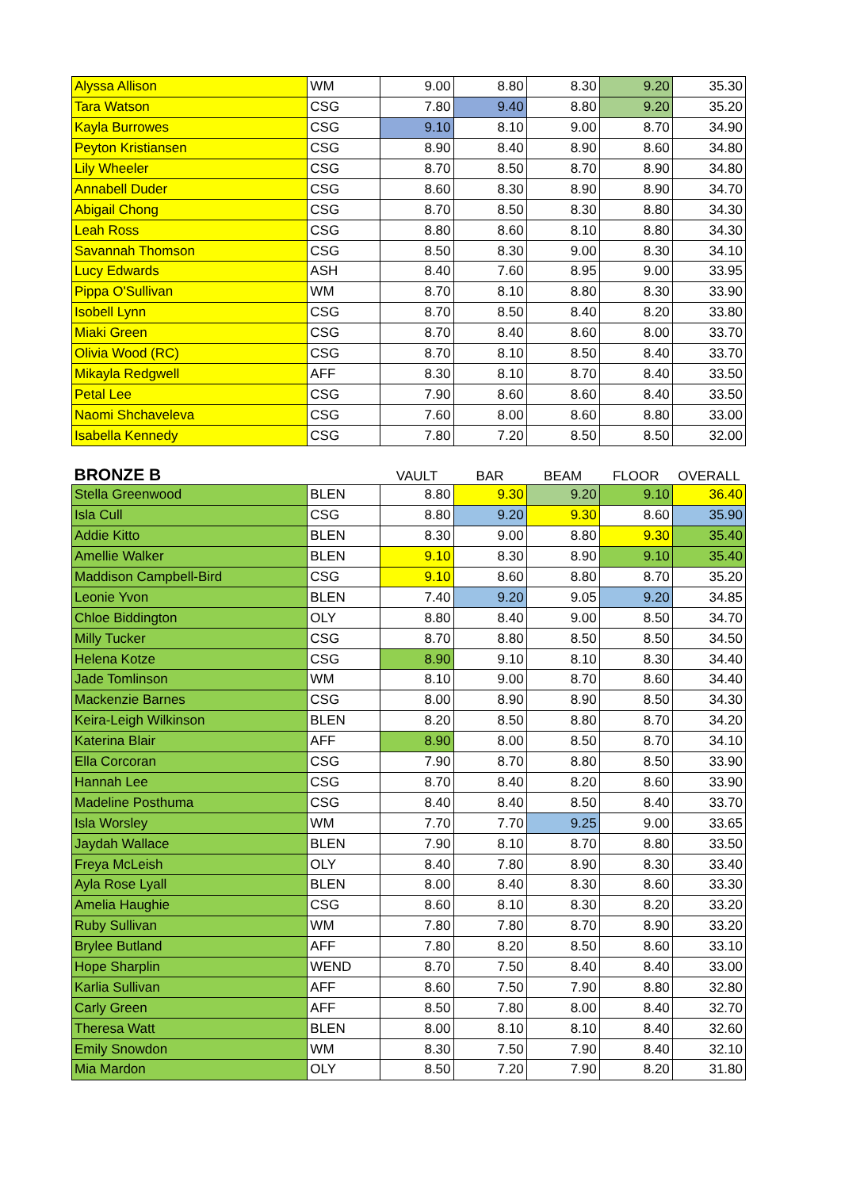| Alyssa Allison | WM | 9.00 | 8.80 | 8.30 | 9.20 | 35.30 |
| Tara Watson | CSG | 7.80 | 9.40 | 8.80 | 9.20 | 35.20 |
| Kayla Burrowes | CSG | 9.10 | 8.10 | 9.00 | 8.70 | 34.90 |
| Peyton Kristiansen | CSG | 8.90 | 8.40 | 8.90 | 8.60 | 34.80 |
| Lily Wheeler | CSG | 8.70 | 8.50 | 8.70 | 8.90 | 34.80 |
| Annabell Duder | CSG | 8.60 | 8.30 | 8.90 | 8.90 | 34.70 |
| Abigail Chong | CSG | 8.70 | 8.50 | 8.30 | 8.80 | 34.30 |
| Leah Ross | CSG | 8.80 | 8.60 | 8.10 | 8.80 | 34.30 |
| Savannah Thomson | CSG | 8.50 | 8.30 | 9.00 | 8.30 | 34.10 |
| Lucy Edwards | ASH | 8.40 | 7.60 | 8.95 | 9.00 | 33.95 |
| Pippa O'Sullivan | WM | 8.70 | 8.10 | 8.80 | 8.30 | 33.90 |
| Isobell Lynn | CSG | 8.70 | 8.50 | 8.40 | 8.20 | 33.80 |
| Miaki Green | CSG | 8.70 | 8.40 | 8.60 | 8.00 | 33.70 |
| Olivia Wood (RC) | CSG | 8.70 | 8.10 | 8.50 | 8.40 | 33.70 |
| Mikayla Redgwell | AFF | 8.30 | 8.10 | 8.70 | 8.40 | 33.50 |
| Petal Lee | CSG | 7.90 | 8.60 | 8.60 | 8.40 | 33.50 |
| Naomi Shchaveleva | CSG | 7.60 | 8.00 | 8.60 | 8.80 | 33.00 |
| Isabella Kennedy | CSG | 7.80 | 7.20 | 8.50 | 8.50 | 32.00 |
| BRONZE B | | VAULT | BAR | BEAM | FLOOR | OVERALL |
| Stella Greenwood | BLEN | 8.80 | 9.30 | 9.20 | 9.10 | 36.40 |
| Isla Cull | CSG | 8.80 | 9.20 | 9.30 | 8.60 | 35.90 |
| Addie Kitto | BLEN | 8.30 | 9.00 | 8.80 | 9.30 | 35.40 |
| Amellie Walker | BLEN | 9.10 | 8.30 | 8.90 | 9.10 | 35.40 |
| Maddison Campbell-Bird | CSG | 9.10 | 8.60 | 8.80 | 8.70 | 35.20 |
| Leonie Yvon | BLEN | 7.40 | 9.20 | 9.05 | 9.20 | 34.85 |
| Chloe Biddington | OLY | 8.80 | 8.40 | 9.00 | 8.50 | 34.70 |
| Milly Tucker | CSG | 8.70 | 8.80 | 8.50 | 8.50 | 34.50 |
| Helena Kotze | CSG | 8.90 | 9.10 | 8.10 | 8.30 | 34.40 |
| Jade Tomlinson | WM | 8.10 | 9.00 | 8.70 | 8.60 | 34.40 |
| Mackenzie Barnes | CSG | 8.00 | 8.90 | 8.90 | 8.50 | 34.30 |
| Keira-Leigh Wilkinson | BLEN | 8.20 | 8.50 | 8.80 | 8.70 | 34.20 |
| Katerina Blair | AFF | 8.90 | 8.00 | 8.50 | 8.70 | 34.10 |
| Ella Corcoran | CSG | 7.90 | 8.70 | 8.80 | 8.50 | 33.90 |
| Hannah Lee | CSG | 8.70 | 8.40 | 8.20 | 8.60 | 33.90 |
| Madeline Posthuma | CSG | 8.40 | 8.40 | 8.50 | 8.40 | 33.70 |
| Isla Worsley | WM | 7.70 | 7.70 | 9.25 | 9.00 | 33.65 |
| Jaydah Wallace | BLEN | 7.90 | 8.10 | 8.70 | 8.80 | 33.50 |
| Freya McLeish | OLY | 8.40 | 7.80 | 8.90 | 8.30 | 33.40 |
| Ayla Rose Lyall | BLEN | 8.00 | 8.40 | 8.30 | 8.60 | 33.30 |
| Amelia Haughie | CSG | 8.60 | 8.10 | 8.30 | 8.20 | 33.20 |
| Ruby Sullivan | WM | 7.80 | 7.80 | 8.70 | 8.90 | 33.20 |
| Brylee Butland | AFF | 7.80 | 8.20 | 8.50 | 8.60 | 33.10 |
| Hope Sharplin | WEND | 8.70 | 7.50 | 8.40 | 8.40 | 33.00 |
| Karlia Sullivan | AFF | 8.60 | 7.50 | 7.90 | 8.80 | 32.80 |
| Carly Green | AFF | 8.50 | 7.80 | 8.00 | 8.40 | 32.70 |
| Theresa Watt | BLEN | 8.00 | 8.10 | 8.10 | 8.40 | 32.60 |
| Emily Snowdon | WM | 8.30 | 7.50 | 7.90 | 8.40 | 32.10 |
| Mia Mardon | OLY | 8.50 | 7.20 | 7.90 | 8.20 | 31.80 |